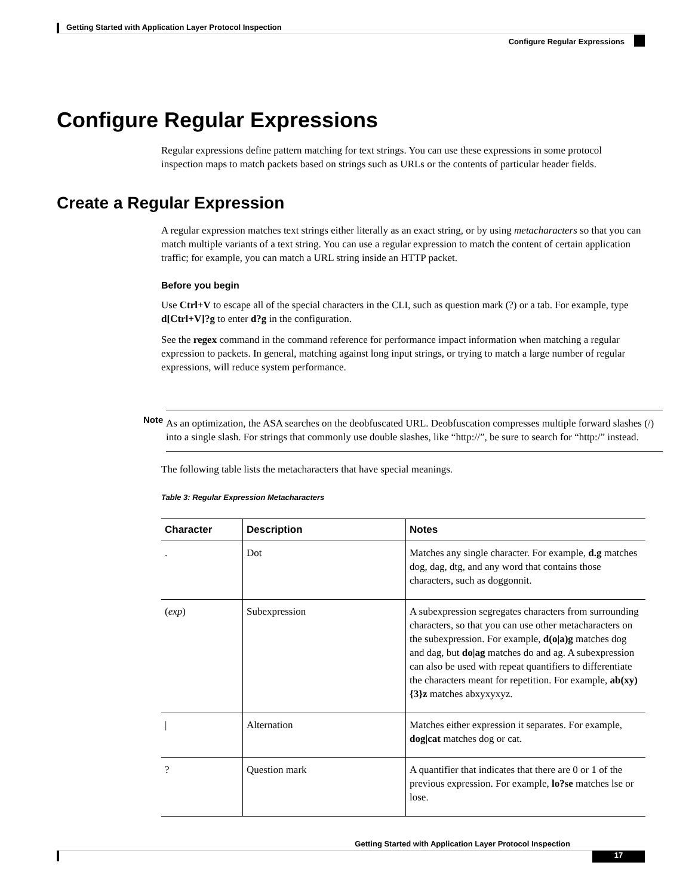Getting Started with Application Layer Protocol Inspection
Configure Regular Expressions
Configure Regular Expressions
Regular expressions define pattern matching for text strings. You can use these expressions in some protocol inspection maps to match packets based on strings such as URLs or the contents of particular header fields.
Create a Regular Expression
A regular expression matches text strings either literally as an exact string, or by using metacharacters so that you can match multiple variants of a text string. You can use a regular expression to match the content of certain application traffic; for example, you can match a URL string inside an HTTP packet.
Before you begin
Use Ctrl+V to escape all of the special characters in the CLI, such as question mark (?) or a tab. For example, type d[Ctrl+V]?g to enter d?g in the configuration.
See the regex command in the command reference for performance impact information when matching a regular expression to packets. In general, matching against long input strings, or trying to match a large number of regular expressions, will reduce system performance.
Note As an optimization, the ASA searches on the deobfuscated URL. Deobfuscation compresses multiple forward slashes (/) into a single slash. For strings that commonly use double slashes, like “http://”, be sure to search for “http:/” instead.
The following table lists the metacharacters that have special meanings.
Table 3: Regular Expression Metacharacters
| Character | Description | Notes |
| --- | --- | --- |
| . | Dot | Matches any single character. For example, d.g matches dog, dag, dtg, and any word that contains those characters, such as doggonnit. |
| ( exp ) | Subexpression | A subexpression segregates characters from surrounding characters, so that you can use other metacharacters on the subexpression. For example, d(o/a)g matches dog and dag, but do/ag matches do and ag. A subexpression can also be used with repeat quantifiers to differentiate the characters meant for repetition. For example, ab(xy){3}z matches abxyxyxyz. |
| / | Alternation | Matches either expression it separates. For example, dog/cat matches dog or cat. |
| ? | Question mark | A quantifier that indicates that there are 0 or 1 of the previous expression. For example, lo?se matches lse or lose. |
Getting Started with Application Layer Protocol Inspection
17